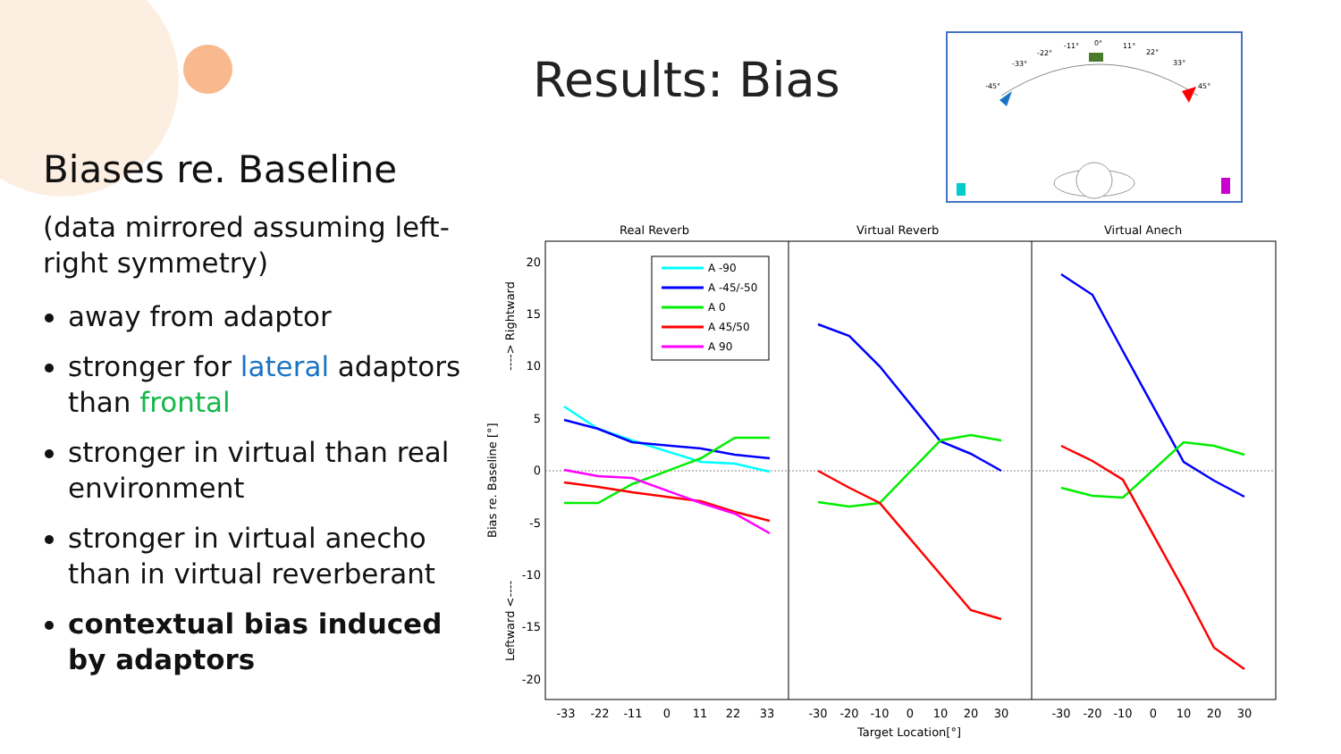Results: Bias
Biases re. Baseline
(data mirrored assuming left-right symmetry)
away from adaptor
stronger for lateral adaptors than frontal
stronger in virtual than real environment
stronger in virtual anecho than in virtual reverberant
contextual bias induced by adaptors
-45°
-33°
-22°
-11°
0°
11°
22°
33°
45°
Real Reverb
Virtual Reverb
Virtual Anech
20
15
10
5
0
-5
-10
-15
-20
Bias re. Baseline [°]
----> Rightward
Leftward <----
-33
-22
-11
0
11
22
33
-30
-20
-10
0
10
20
30
-30
-20
-10
0
10
20
30
Target Location[°]
A -90
A -45/-50
A 0
A 45/50
A 90